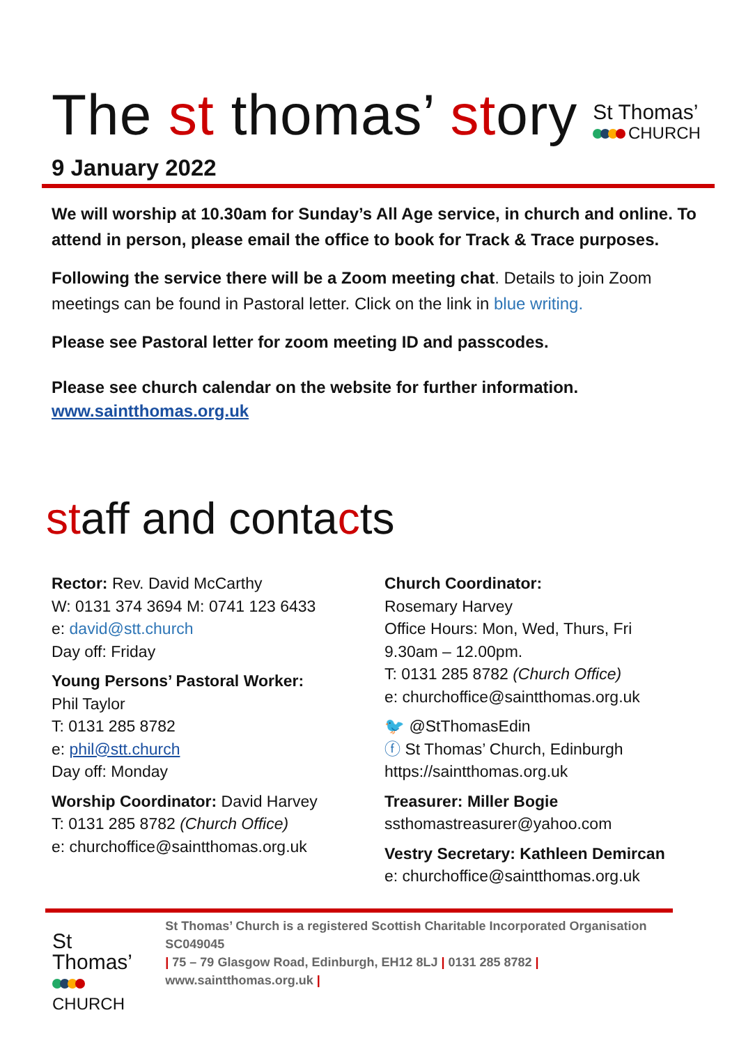The st thomas’ story
St Thomas’
CHURCH
9 January 2022
We will worship at 10.30am for Sunday’s All Age service, in church and online. To attend in person, please email the office to book for Track & Trace purposes.
Following the service there will be a Zoom meeting chat. Details to join Zoom meetings can be found in Pastoral letter. Click on the link in blue writing.
Please see Pastoral letter for zoom meeting ID and passcodes.
Please see church calendar on the website for further information.
www.saintthomas.org.uk
staff and contacts
Rector: Rev. David McCarthy
W: 0131 374 3694 M: 0741 123 6433
e: david@stt.church
Day off: Friday
Young Persons’ Pastoral Worker:
Phil Taylor
T: 0131 285 8782
e: phil@stt.church
Day off: Monday
Worship Coordinator: David Harvey
T: 0131 285 8782 (Church Office)
e: churchoffice@saintthomas.org.uk
Church Coordinator:
Rosemary Harvey
Office Hours: Mon, Wed, Thurs, Fri
9.30am – 12.00pm.
T: 0131 285 8782 (Church Office)
e: churchoffice@saintthomas.org.uk
🐦 @StThomasEdin
ⓕ St Thomas’ Church, Edinburgh
https://saintthomas.org.uk
Treasurer: Miller Bogie
ssthomastreasurer@yahoo.com
Vestry Secretary: Kathleen Demircan
e: churchoffice@saintthomas.org.uk
St Thomas’
CHURCH
St Thomas’ Church is a registered Scottish Charitable Incorporated Organisation SC049045
| 75 – 79 Glasgow Road, Edinburgh, EH12 8LJ | 0131 285 8782 |
www.saintthomas.org.uk |